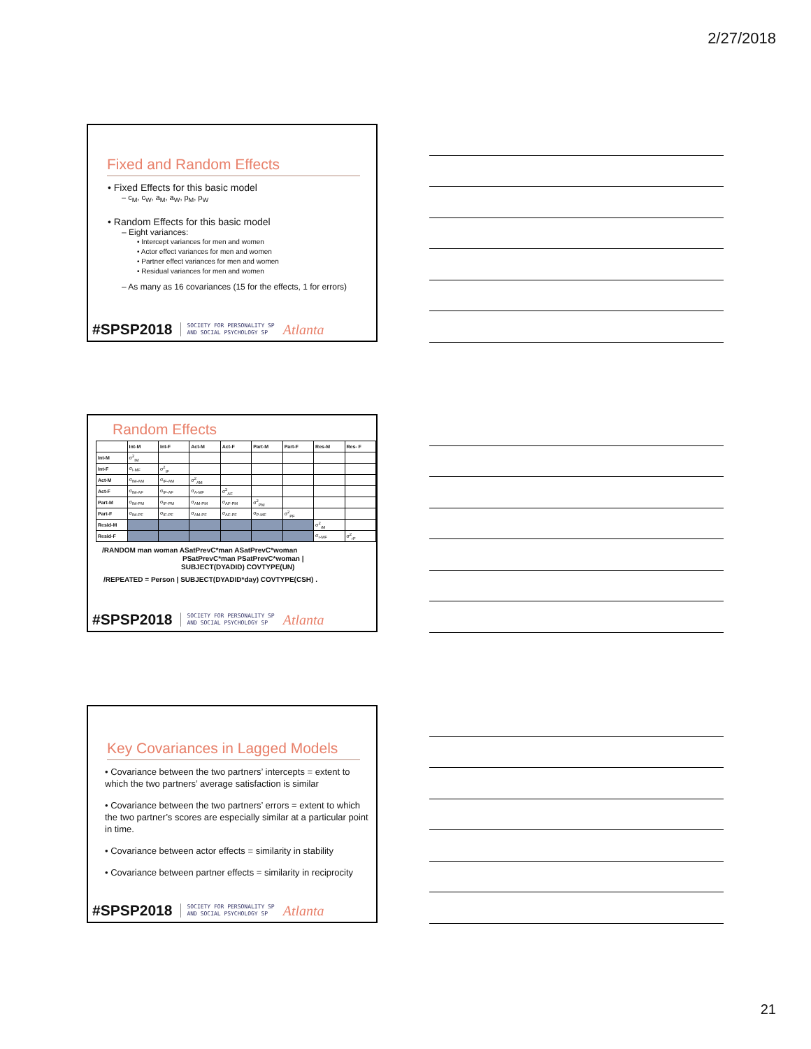2/27/2018
Fixed and Random Effects
• Fixed Effects for this basic model
– c<sub>M</sub>, c<sub>W</sub>, a<sub>M</sub>, a<sub>W</sub>, p<sub>M</sub>, p<sub>W</sub>
• Random Effects for this basic model
– Eight variances:
• Intercept variances for men and women
• Actor effect variances for men and women
• Partner effect variances for men and women
• Residual variances for men and women
– As many as 16 covariances (15 for the effects, 1 for errors)
#SPSP2018 SOCIETY FOR PERSONALITY SP
AND SOCIAL PSYCHOLOGY SP Atlanta
Random Effects
| | Int-M | Int-F | Act-M | Act-F | Part-M | Part-F | Res-M | Res- F |
| --- | --- | --- | --- | --- | --- | --- | --- | --- |
| Int-M | σ<sup>2</sup><sub>IM</sub> | | | | | | | |
| Int-F | σ<sub>I-MF</sub> | σ<sup>2</sup><sub>IF</sub> | | | | | | |
| Act-M | σ<sub>IM-AM</sub> | σ<sub>IF-AM</sub> | σ<sup>2</sup><sub>AM</sub> | | | | | |
| Act-F | σ<sub>IM-AF</sub> | σ<sub>IF-AF</sub> | σ<sub>A-MF</sub> | σ<sup>2</sup><sub>AF</sub> | | | | |
| Part-M | σ<sub>IM-PM</sub> | σ<sub>IF-PM</sub> | σ<sub>AM-PM</sub> | σ<sub>AF-PM</sub> | σ<sup>2</sup><sub>PM</sub> | | | |
| Part-F | σ<sub>IM-PF</sub> | σ<sub>IF-PF</sub> | σ<sub>AM-PF</sub> | σ<sub>AF-PF</sub> | σ<sub>P-MF</sub> | σ<sup>2</sup><sub>PF</sub> | | |
| Resid-M | | | | | | | σ<sup>2</sup><sub>rM</sub> | |
| Resid-F | | | | | | | σ<sub>r-MF</sub> | σ<sup>2</sup><sub>rF</sub> |
/RANDOM man woman ASatPrevC*man ASatPrevC*woman
PSatPrevC*man PSatPrevC*woman |
SUBJECT(DYADID) COVTYPE(UN)
/REPEATED = Person | SUBJECT(DYADID*day) COVTYPE(CSH) .
#SPSP2018 SOCIETY FOR PERSONALITY SP
AND SOCIAL PSYCHOLOGY SP Atlanta
Key Covariances in Lagged Models
• Covariance between the two partners’ intercepts = extent to which the two partners’ average satisfaction is similar
• Covariance between the two partners’ errors = extent to which the two partner’s scores are especially similar at a particular point in time.
• Covariance between actor effects = similarity in stability
• Covariance between partner effects = similarity in reciprocity
#SPSP2018 SOCIETY FOR PERSONALITY SP
AND SOCIAL PSYCHOLOGY SP Atlanta
21